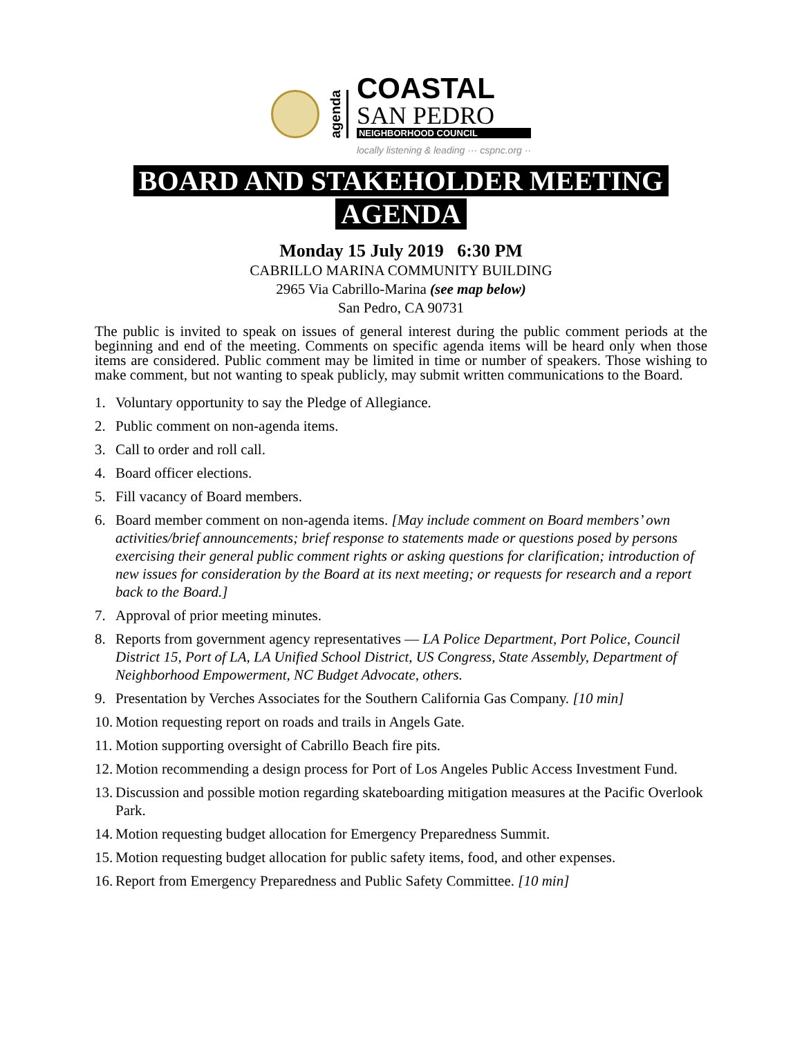agenda
COASTAL
SAN PEDRO
NEIGHBORHOOD COUNCIL
locally listening & leading ··· cspnc.org ··
BOARD AND STAKEHOLDER MEETING
AGENDA
Monday 15 July 2019 6:30 PM
CABRILLO MARINA COMMUNITY BUILDING
2965 Via Cabrillo-Marina (see map below)
San Pedro, CA 90731
The public is invited to speak on issues of general interest during the public comment periods at the beginning and end of the meeting. Comments on specific agenda items will be heard only when those items are considered. Public comment may be limited in time or number of speakers. Those wishing to make comment, but not wanting to speak publicly, may submit written communications to the Board.
1. Voluntary opportunity to say the Pledge of Allegiance.
2. Public comment on non-agenda items.
3. Call to order and roll call.
4. Board officer elections.
5. Fill vacancy of Board members.
6. Board member comment on non-agenda items. [May include comment on Board members’ own activities/brief announcements; brief response to statements made or questions posed by persons exercising their general public comment rights or asking questions for clarification; introduction of new issues for consideration by the Board at its next meeting; or requests for research and a report back to the Board.]
7. Approval of prior meeting minutes.
8. Reports from government agency representatives — LA Police Department, Port Police, Council District 15, Port of LA, LA Unified School District, US Congress, State Assembly, Department of Neighborhood Empowerment, NC Budget Advocate, others.
9. Presentation by Verches Associates for the Southern California Gas Company. [10 min]
10. Motion requesting report on roads and trails in Angels Gate.
11. Motion supporting oversight of Cabrillo Beach fire pits.
12. Motion recommending a design process for Port of Los Angeles Public Access Investment Fund.
13. Discussion and possible motion regarding skateboarding mitigation measures at the Pacific Overlook Park.
14. Motion requesting budget allocation for Emergency Preparedness Summit.
15. Motion requesting budget allocation for public safety items, food, and other expenses.
16. Report from Emergency Preparedness and Public Safety Committee. [10 min]